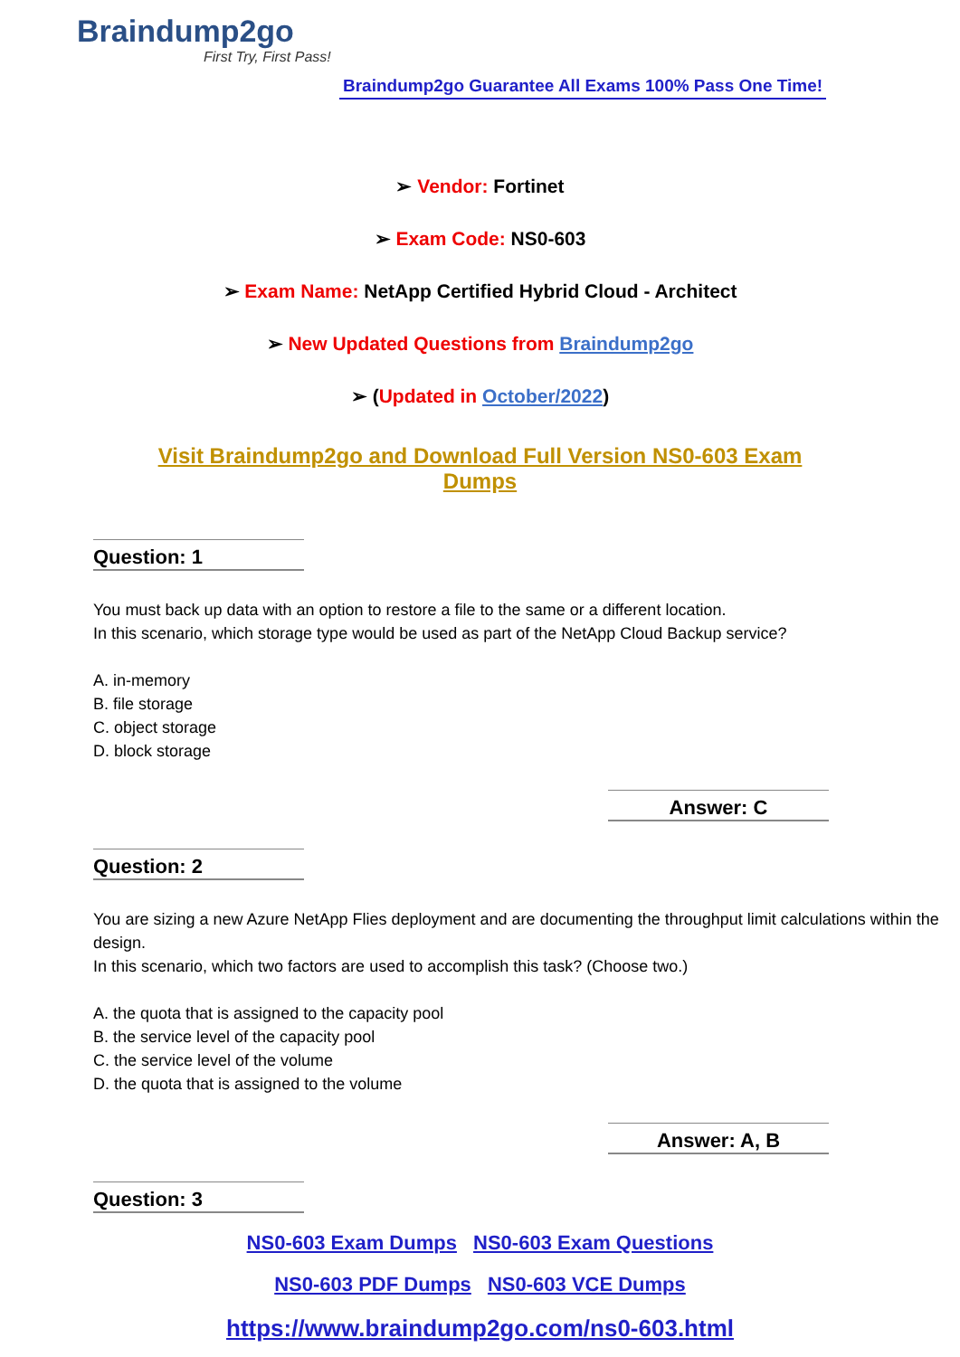Braindump2go
First Try, First Pass!
Braindump2go Guarantee All Exams 100% Pass One Time!
➢ Vendor: Fortinet
➢ Exam Code: NS0-603
➢ Exam Name: NetApp Certified Hybrid Cloud - Architect
➢ New Updated Questions from Braindump2go
➢ (Updated in October/2022)
Visit Braindump2go and Download Full Version NS0-603 Exam Dumps
Question: 1
You must back up data with an option to restore a file to the same or a different location.
In this scenario, which storage type would be used as part of the NetApp Cloud Backup service?
A. in-memory
B. file storage
C. object storage
D. block storage
Answer: C
Question: 2
You are sizing a new Azure NetApp Flies deployment and are documenting the throughput limit calculations within the design.
In this scenario, which two factors are used to accomplish this task? (Choose two.)
A. the quota that is assigned to the capacity pool
B. the service level of the capacity pool
C. the service level of the volume
D. the quota that is assigned to the volume
Answer: A, B
Question: 3
NS0-603 Exam Dumps NS0-603 Exam Questions
NS0-603 PDF Dumps NS0-603 VCE Dumps
https://www.braindump2go.com/ns0-603.html